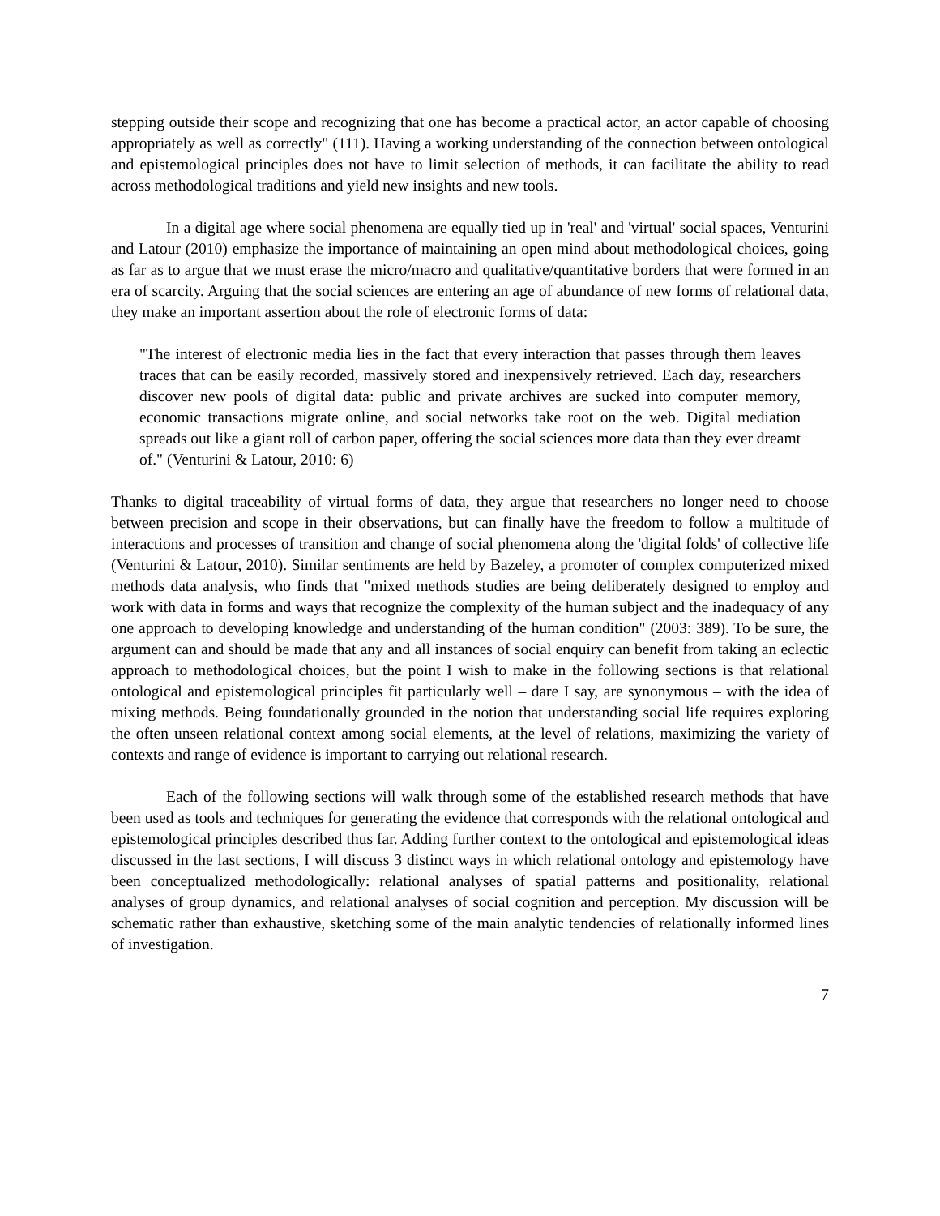stepping outside their scope and recognizing that one has become a practical actor, an actor capable of choosing appropriately as well as correctly" (111). Having a working understanding of the connection between ontological and epistemological principles does not have to limit selection of methods, it can facilitate the ability to read across methodological traditions and yield new insights and new tools.
In a digital age where social phenomena are equally tied up in 'real' and 'virtual' social spaces, Venturini and Latour (2010) emphasize the importance of maintaining an open mind about methodological choices, going as far as to argue that we must erase the micro/macro and qualitative/quantitative borders that were formed in an era of scarcity. Arguing that the social sciences are entering an age of abundance of new forms of relational data, they make an important assertion about the role of electronic forms of data:
"The interest of electronic media lies in the fact that every interaction that passes through them leaves traces that can be easily recorded, massively stored and inexpensively retrieved. Each day, researchers discover new pools of digital data: public and private archives are sucked into computer memory, economic transactions migrate online, and social networks take root on the web. Digital mediation spreads out like a giant roll of carbon paper, offering the social sciences more data than they ever dreamt of." (Venturini & Latour, 2010: 6)
Thanks to digital traceability of virtual forms of data, they argue that researchers no longer need to choose between precision and scope in their observations, but can finally have the freedom to follow a multitude of interactions and processes of transition and change of social phenomena along the 'digital folds' of collective life (Venturini & Latour, 2010). Similar sentiments are held by Bazeley, a promoter of complex computerized mixed methods data analysis, who finds that "mixed methods studies are being deliberately designed to employ and work with data in forms and ways that recognize the complexity of the human subject and the inadequacy of any one approach to developing knowledge and understanding of the human condition" (2003: 389). To be sure, the argument can and should be made that any and all instances of social enquiry can benefit from taking an eclectic approach to methodological choices, but the point I wish to make in the following sections is that relational ontological and epistemological principles fit particularly well – dare I say, are synonymous – with the idea of mixing methods. Being foundationally grounded in the notion that understanding social life requires exploring the often unseen relational context among social elements, at the level of relations, maximizing the variety of contexts and range of evidence is important to carrying out relational research.
Each of the following sections will walk through some of the established research methods that have been used as tools and techniques for generating the evidence that corresponds with the relational ontological and epistemological principles described thus far. Adding further context to the ontological and epistemological ideas discussed in the last sections, I will discuss 3 distinct ways in which relational ontology and epistemology have been conceptualized methodologically: relational analyses of spatial patterns and positionality, relational analyses of group dynamics, and relational analyses of social cognition and perception. My discussion will be schematic rather than exhaustive, sketching some of the main analytic tendencies of relationally informed lines of investigation.
7